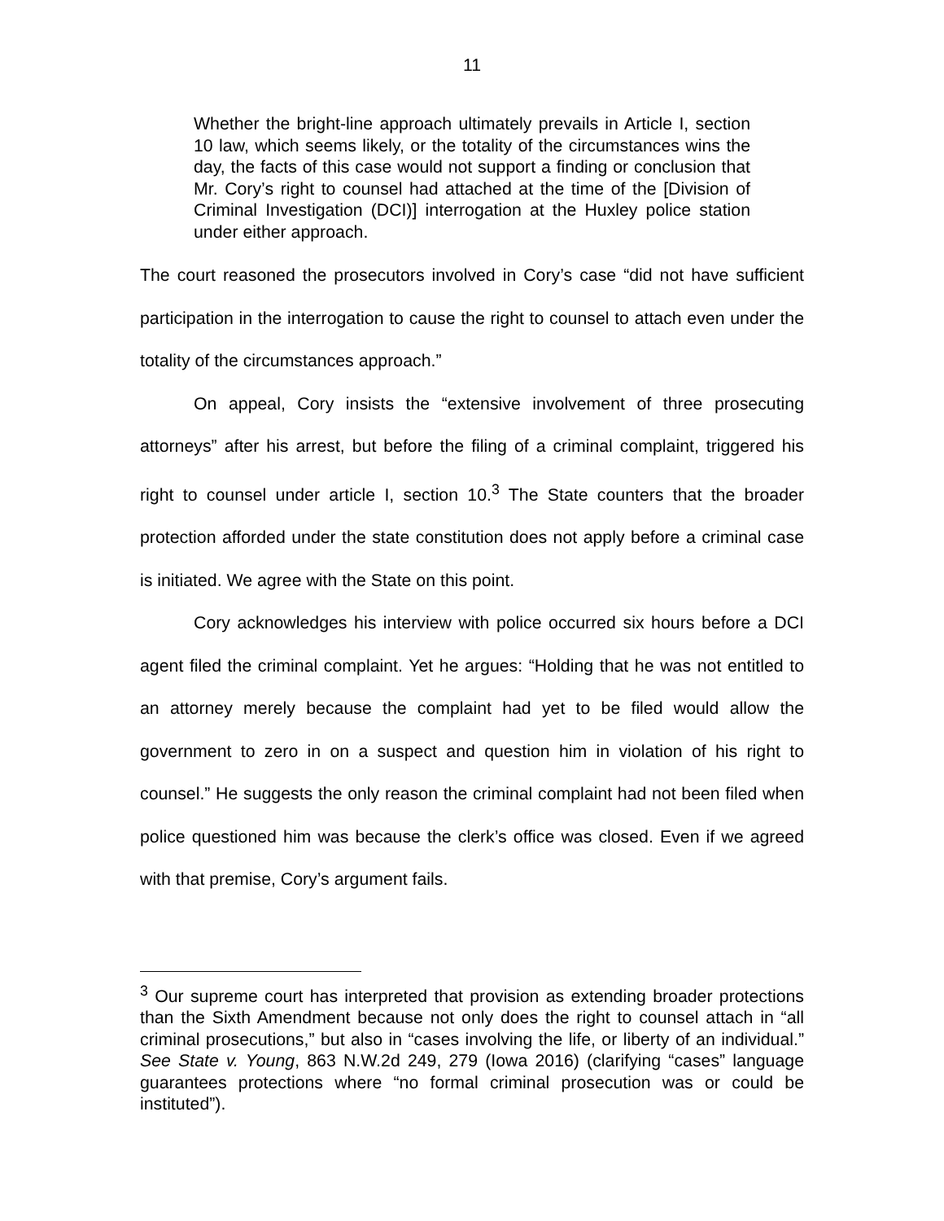11
Whether the bright-line approach ultimately prevails in Article I, section 10 law, which seems likely, or the totality of the circumstances wins the day, the facts of this case would not support a finding or conclusion that Mr. Cory’s right to counsel had attached at the time of the [Division of Criminal Investigation (DCI)] interrogation at the Huxley police station under either approach.
The court reasoned the prosecutors involved in Cory’s case “did not have sufficient participation in the interrogation to cause the right to counsel to attach even under the totality of the circumstances approach.”
On appeal, Cory insists the “extensive involvement of three prosecuting attorneys” after his arrest, but before the filing of a criminal complaint, triggered his right to counsel under article I, section 10.<sup>3</sup> The State counters that the broader protection afforded under the state constitution does not apply before a criminal case is initiated. We agree with the State on this point.
Cory acknowledges his interview with police occurred six hours before a DCI agent filed the criminal complaint. Yet he argues: “Holding that he was not entitled to an attorney merely because the complaint had yet to be filed would allow the government to zero in on a suspect and question him in violation of his right to counsel.” He suggests the only reason the criminal complaint had not been filed when police questioned him was because the clerk’s office was closed. Even if we agreed with that premise, Cory’s argument fails.
<sup>3</sup> Our supreme court has interpreted that provision as extending broader protections than the Sixth Amendment because not only does the right to counsel attach in “all criminal prosecutions,” but also in “cases involving the life, or liberty of an individual.” See State v. Young, 863 N.W.2d 249, 279 (Iowa 2016) (clarifying “cases” language guarantees protections where “no formal criminal prosecution was or could be instituted”).